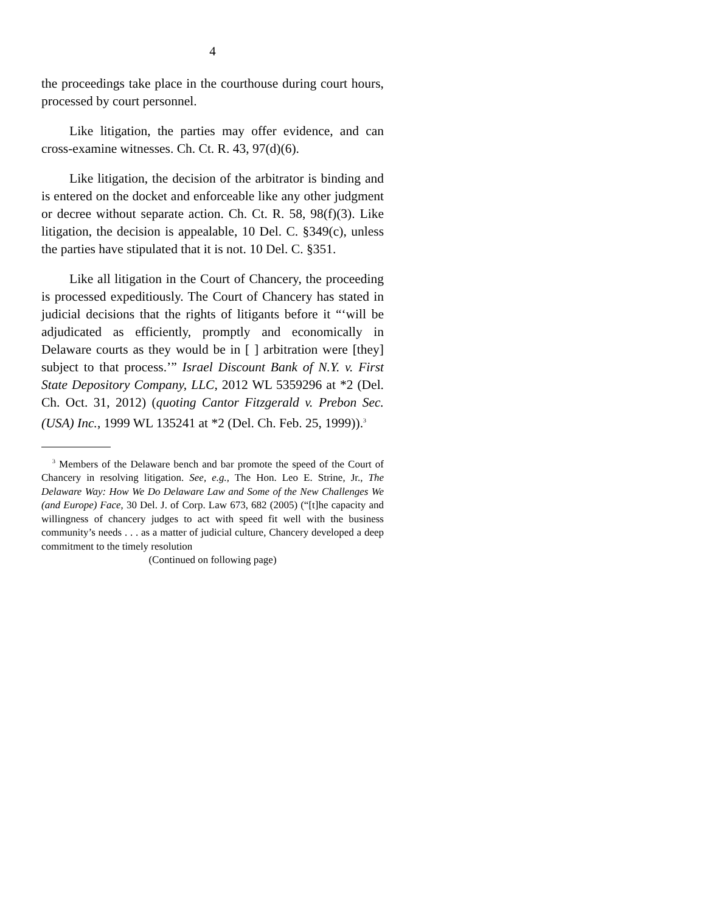4
the proceedings take place in the courthouse during court hours, processed by court personnel.
Like litigation, the parties may offer evidence, and can cross-examine witnesses. Ch. Ct. R. 43, 97(d)(6).
Like litigation, the decision of the arbitrator is binding and is entered on the docket and enforceable like any other judgment or decree without separate action. Ch. Ct. R. 58, 98(f)(3). Like litigation, the decision is appealable, 10 Del. C. §349(c), unless the parties have stipulated that it is not. 10 Del. C. §351.
Like all litigation in the Court of Chancery, the proceeding is processed expeditiously. The Court of Chancery has stated in judicial decisions that the rights of litigants before it “‘will be adjudicated as efficiently, promptly and economically in Delaware courts as they would be in [ ] arbitration were [they] subject to that process.’” Israel Discount Bank of N.Y. v. First State Depository Company, LLC, 2012 WL 5359296 at *2 (Del. Ch. Oct. 31, 2012) (quoting Cantor Fitzgerald v. Prebon Sec. (USA) Inc., 1999 WL 135241 at *2 (Del. Ch. Feb. 25, 1999)).<sup>3</sup>
<sup>3</sup> Members of the Delaware bench and bar promote the speed of the Court of Chancery in resolving litigation. See, e.g., The Hon. Leo E. Strine, Jr., The Delaware Way: How We Do Delaware Law and Some of the New Challenges We (and Europe) Face, 30 Del. J. of Corp. Law 673, 682 (2005) (“[t]he capacity and willingness of chancery judges to act with speed fit well with the business community’s needs . . . as a matter of judicial culture, Chancery developed a deep commitment to the timely resolution
(Continued on following page)